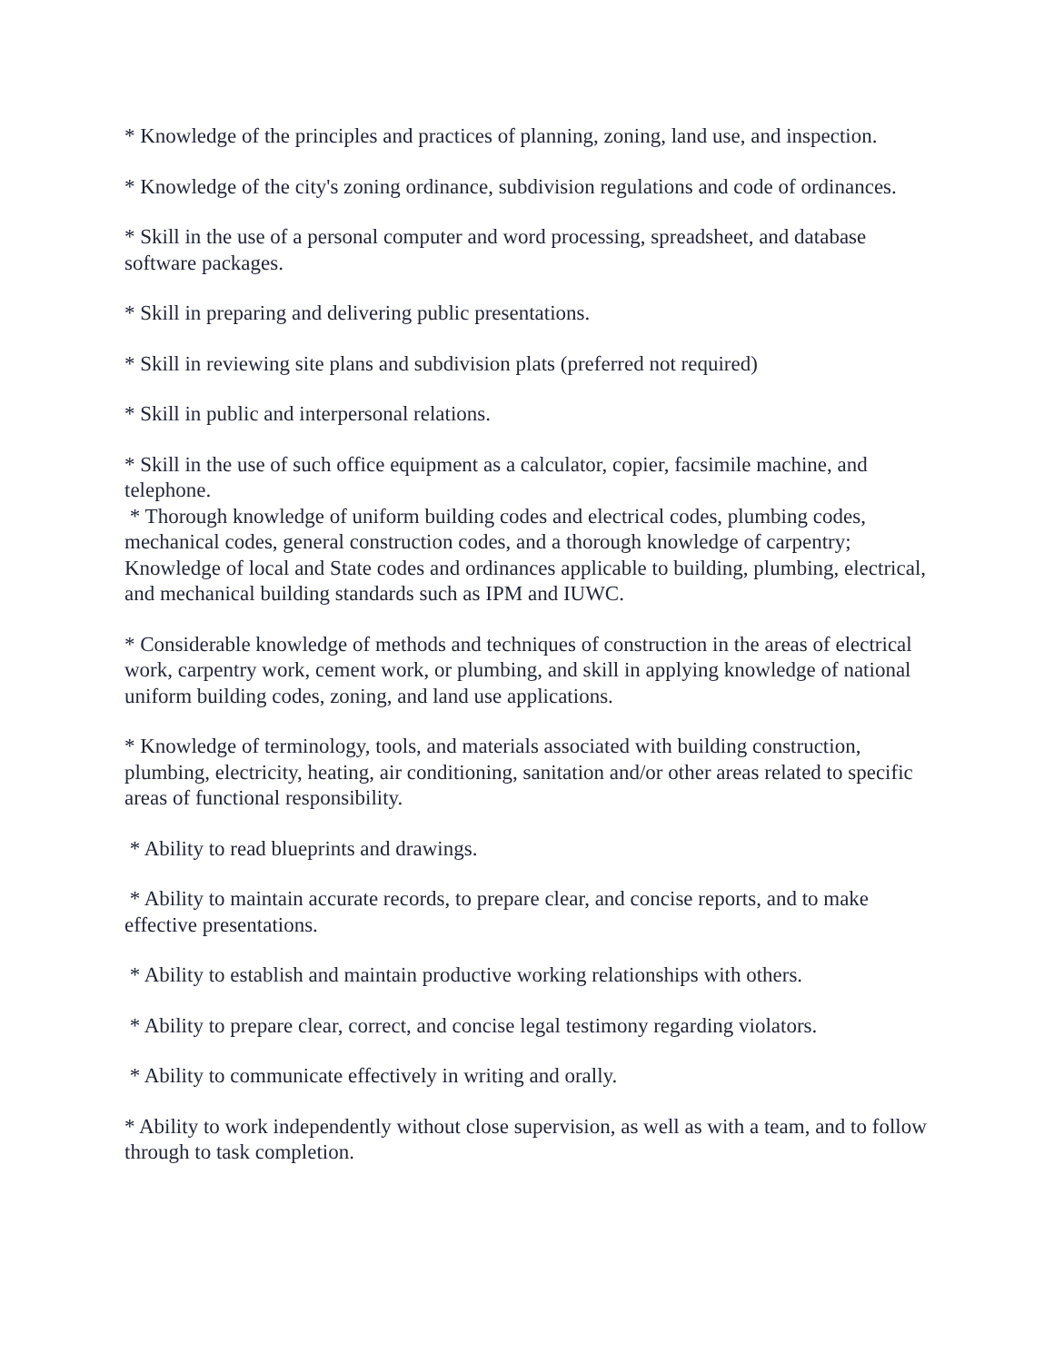* Knowledge of the principles and practices of planning, zoning, land use, and inspection.
* Knowledge of the city's zoning ordinance, subdivision regulations and code of ordinances.
* Skill in the use of a personal computer and word processing, spreadsheet, and database software packages.
* Skill in preparing and delivering public presentations.
* Skill in reviewing site plans and subdivision plats (preferred not required)
* Skill in public and interpersonal relations.
* Skill in the use of such office equipment as a calculator, copier, facsimile machine, and telephone.
* Thorough knowledge of uniform building codes and electrical codes, plumbing codes, mechanical codes, general construction codes, and a thorough knowledge of carpentry; Knowledge of local and State codes and ordinances applicable to building, plumbing, electrical, and mechanical building standards such as IPM and IUWC.
* Considerable knowledge of methods and techniques of construction in the areas of electrical work, carpentry work, cement work, or plumbing, and skill in applying knowledge of national uniform building codes, zoning, and land use applications.
* Knowledge of terminology, tools, and materials associated with building construction, plumbing, electricity, heating, air conditioning, sanitation and/or other areas related to specific areas of functional responsibility.
* Ability to read blueprints and drawings.
* Ability to maintain accurate records, to prepare clear, and concise reports, and to make effective presentations.
* Ability to establish and maintain productive working relationships with others.
* Ability to prepare clear, correct, and concise legal testimony regarding violators.
* Ability to communicate effectively in writing and orally.
* Ability to work independently without close supervision, as well as with a team, and to follow through to task completion.